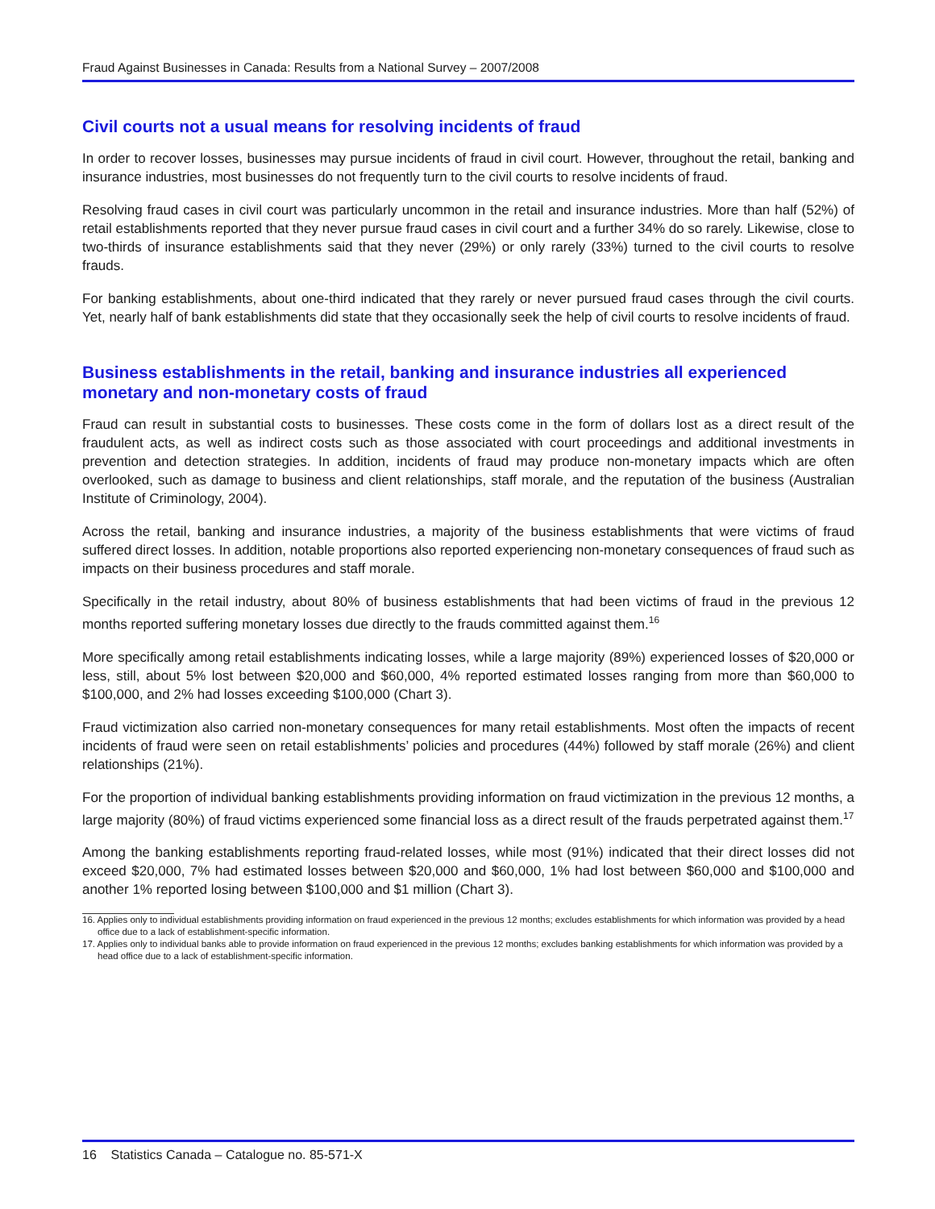Fraud Against Businesses in Canada: Results from a National Survey – 2007/2008
Civil courts not a usual means for resolving incidents of fraud
In order to recover losses, businesses may pursue incidents of fraud in civil court. However, throughout the retail, banking and insurance industries, most businesses do not frequently turn to the civil courts to resolve incidents of fraud.
Resolving fraud cases in civil court was particularly uncommon in the retail and insurance industries. More than half (52%) of retail establishments reported that they never pursue fraud cases in civil court and a further 34% do so rarely. Likewise, close to two-thirds of insurance establishments said that they never (29%) or only rarely (33%) turned to the civil courts to resolve frauds.
For banking establishments, about one-third indicated that they rarely or never pursued fraud cases through the civil courts. Yet, nearly half of bank establishments did state that they occasionally seek the help of civil courts to resolve incidents of fraud.
Business establishments in the retail, banking and insurance industries all experienced monetary and non-monetary costs of fraud
Fraud can result in substantial costs to businesses. These costs come in the form of dollars lost as a direct result of the fraudulent acts, as well as indirect costs such as those associated with court proceedings and additional investments in prevention and detection strategies. In addition, incidents of fraud may produce non-monetary impacts which are often overlooked, such as damage to business and client relationships, staff morale, and the reputation of the business (Australian Institute of Criminology, 2004).
Across the retail, banking and insurance industries, a majority of the business establishments that were victims of fraud suffered direct losses. In addition, notable proportions also reported experiencing non-monetary consequences of fraud such as impacts on their business procedures and staff morale.
Specifically in the retail industry, about 80% of business establishments that had been victims of fraud in the previous 12 months reported suffering monetary losses due directly to the frauds committed against them.<sup>16</sup>
More specifically among retail establishments indicating losses, while a large majority (89%) experienced losses of $20,000 or less, still, about 5% lost between $20,000 and $60,000, 4% reported estimated losses ranging from more than $60,000 to $100,000, and 2% had losses exceeding $100,000 (Chart 3).
Fraud victimization also carried non-monetary consequences for many retail establishments. Most often the impacts of recent incidents of fraud were seen on retail establishments’ policies and procedures (44%) followed by staff morale (26%) and client relationships (21%).
For the proportion of individual banking establishments providing information on fraud victimization in the previous 12 months, a large majority (80%) of fraud victims experienced some financial loss as a direct result of the frauds perpetrated against them.<sup>17</sup>
Among the banking establishments reporting fraud-related losses, while most (91%) indicated that their direct losses did not exceed $20,000, 7% had estimated losses between $20,000 and $60,000, 1% had lost between $60,000 and $100,000 and another 1% reported losing between $100,000 and $1 million (Chart 3).
16. Applies only to individual establishments providing information on fraud experienced in the previous 12 months; excludes establishments for which information was provided by a head office due to a lack of establishment-specific information.
17. Applies only to individual banks able to provide information on fraud experienced in the previous 12 months; excludes banking establishments for which information was provided by a head office due to a lack of establishment-specific information.
16 Statistics Canada – Catalogue no. 85-571-X